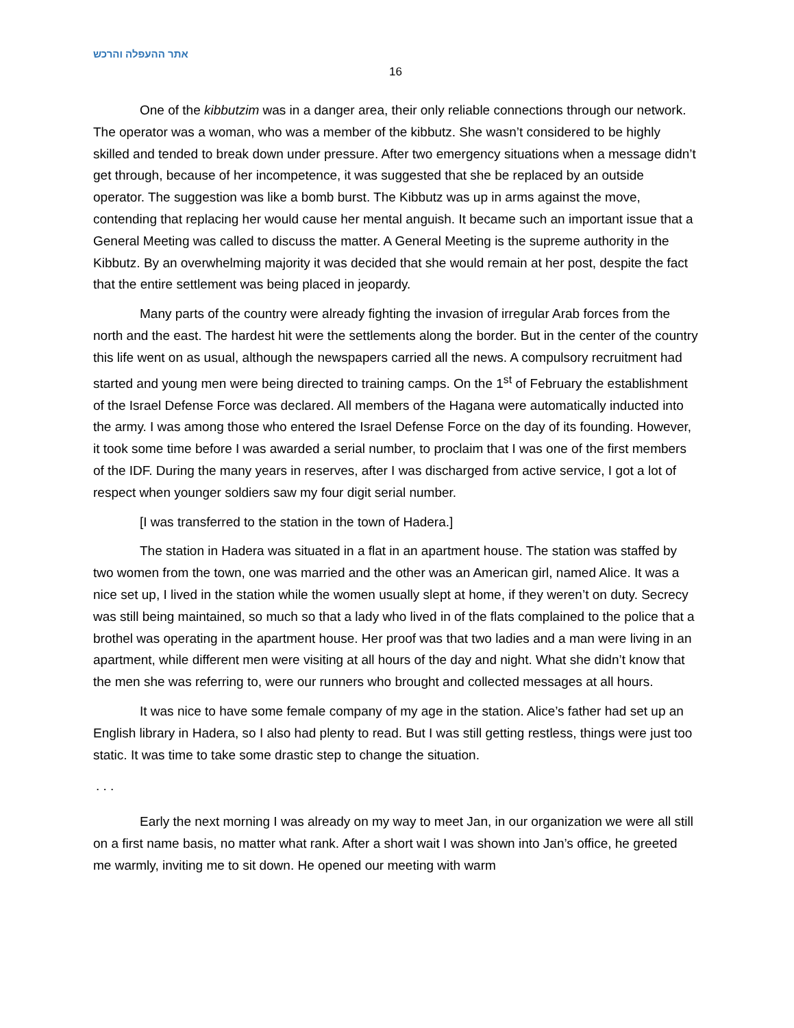אתר ההעפלה והרכש
16
One of the kibbutzim was in a danger area, their only reliable connections through our network. The operator was a woman, who was a member of the kibbutz. She wasn’t considered to be highly skilled and tended to break down under pressure. After two emergency situations when a message didn’t get through, because of her incompetence, it was suggested that she be replaced by an outside operator. The suggestion was like a bomb burst. The Kibbutz was up in arms against the move, contending that replacing her would cause her mental anguish. It became such an important issue that a General Meeting was called to discuss the matter. A General Meeting is the supreme authority in the Kibbutz. By an overwhelming majority it was decided that she would remain at her post, despite the fact that the entire settlement was being placed in jeopardy.
Many parts of the country were already fighting the invasion of irregular Arab forces from the north and the east. The hardest hit were the settlements along the border. But in the center of the country this life went on as usual, although the newspapers carried all the news. A compulsory recruitment had started and young men were being directed to training camps. On the 1<sup>st</sup> of February the establishment of the Israel Defense Force was declared. All members of the Hagana were automatically inducted into the army. I was among those who entered the Israel Defense Force on the day of its founding. However, it took some time before I was awarded a serial number, to proclaim that I was one of the first members of the IDF. During the many years in reserves, after I was discharged from active service, I got a lot of respect when younger soldiers saw my four digit serial number.
[I was transferred to the station in the town of Hadera.]
The station in Hadera was situated in a flat in an apartment house. The station was staffed by two women from the town, one was married and the other was an American girl, named Alice. It was a nice set up, I lived in the station while the women usually slept at home, if they weren’t on duty. Secrecy was still being maintained, so much so that a lady who lived in of the flats complained to the police that a brothel was operating in the apartment house. Her proof was that two ladies and a man were living in an apartment, while different men were visiting at all hours of the day and night. What she didn’t know that the men she was referring to, were our runners who brought and collected messages at all hours.
It was nice to have some female company of my age in the station. Alice’s father had set up an English library in Hadera, so I also had plenty to read. But I was still getting restless, things were just too static. It was time to take some drastic step to change the situation.
. . .
Early the next morning I was already on my way to meet Jan, in our organization we were all still on a first name basis, no matter what rank. After a short wait I was shown into Jan’s office, he greeted me warmly, inviting me to sit down. He opened our meeting with warm